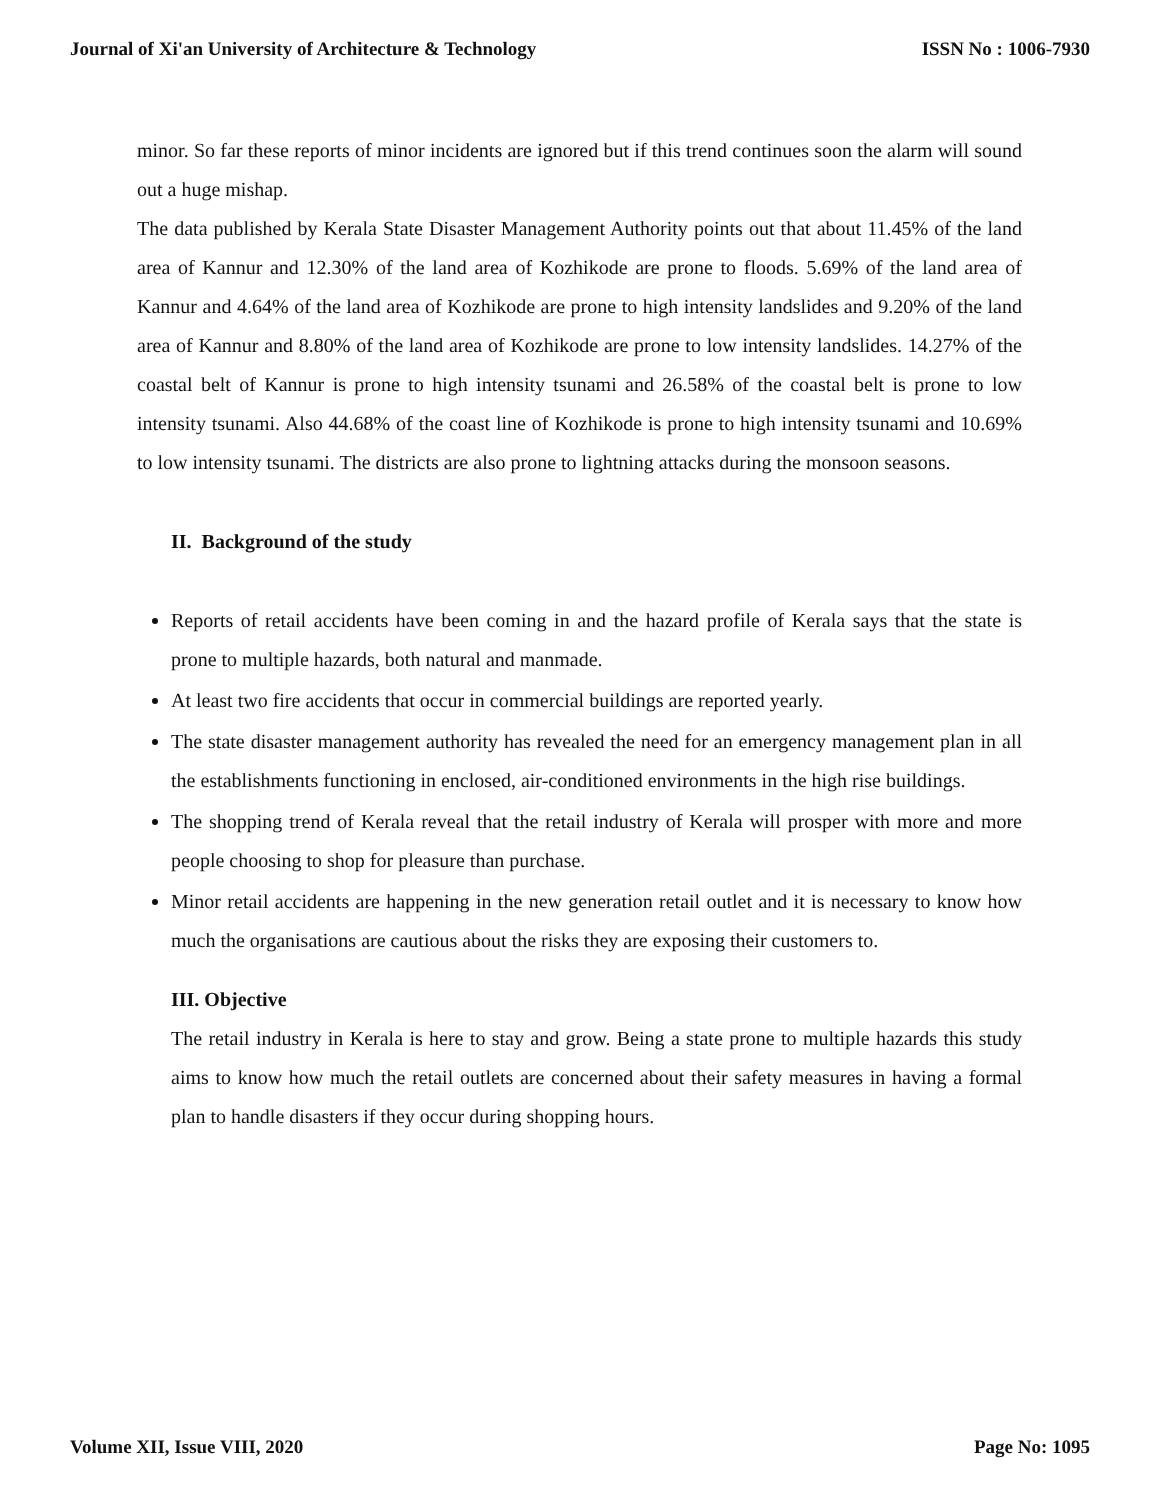Journal of Xi'an University of Architecture & Technology ISSN No : 1006-7930
minor. So far these reports of minor incidents are ignored but if this trend continues soon the alarm will sound out a huge mishap.
The data published by Kerala State Disaster Management Authority points out that about 11.45% of the land area of Kannur and 12.30% of the land area of Kozhikode are prone to floods. 5.69% of the land area of Kannur and 4.64% of the land area of Kozhikode are prone to high intensity landslides and 9.20% of the land area of Kannur and 8.80% of the land area of Kozhikode are prone to low intensity landslides. 14.27% of the coastal belt of Kannur is prone to high intensity tsunami and 26.58% of the coastal belt is prone to low intensity tsunami. Also 44.68% of the coast line of Kozhikode is prone to high intensity tsunami and 10.69% to low intensity tsunami. The districts are also prone to lightning attacks during the monsoon seasons.
II. Background of the study
Reports of retail accidents have been coming in and the hazard profile of Kerala says that the state is prone to multiple hazards, both natural and manmade.
At least two fire accidents that occur in commercial buildings are reported yearly.
The state disaster management authority has revealed the need for an emergency management plan in all the establishments functioning in enclosed, air-conditioned environments in the high rise buildings.
The shopping trend of Kerala reveal that the retail industry of Kerala will prosper with more and more people choosing to shop for pleasure than purchase.
Minor retail accidents are happening in the new generation retail outlet and it is necessary to know how much the organisations are cautious about the risks they are exposing their customers to.
III. Objective
The retail industry in Kerala is here to stay and grow. Being a state prone to multiple hazards this study aims to know how much the retail outlets are concerned about their safety measures in having a formal plan to handle disasters if they occur during shopping hours.
Volume XII, Issue VIII, 2020 Page No: 1095